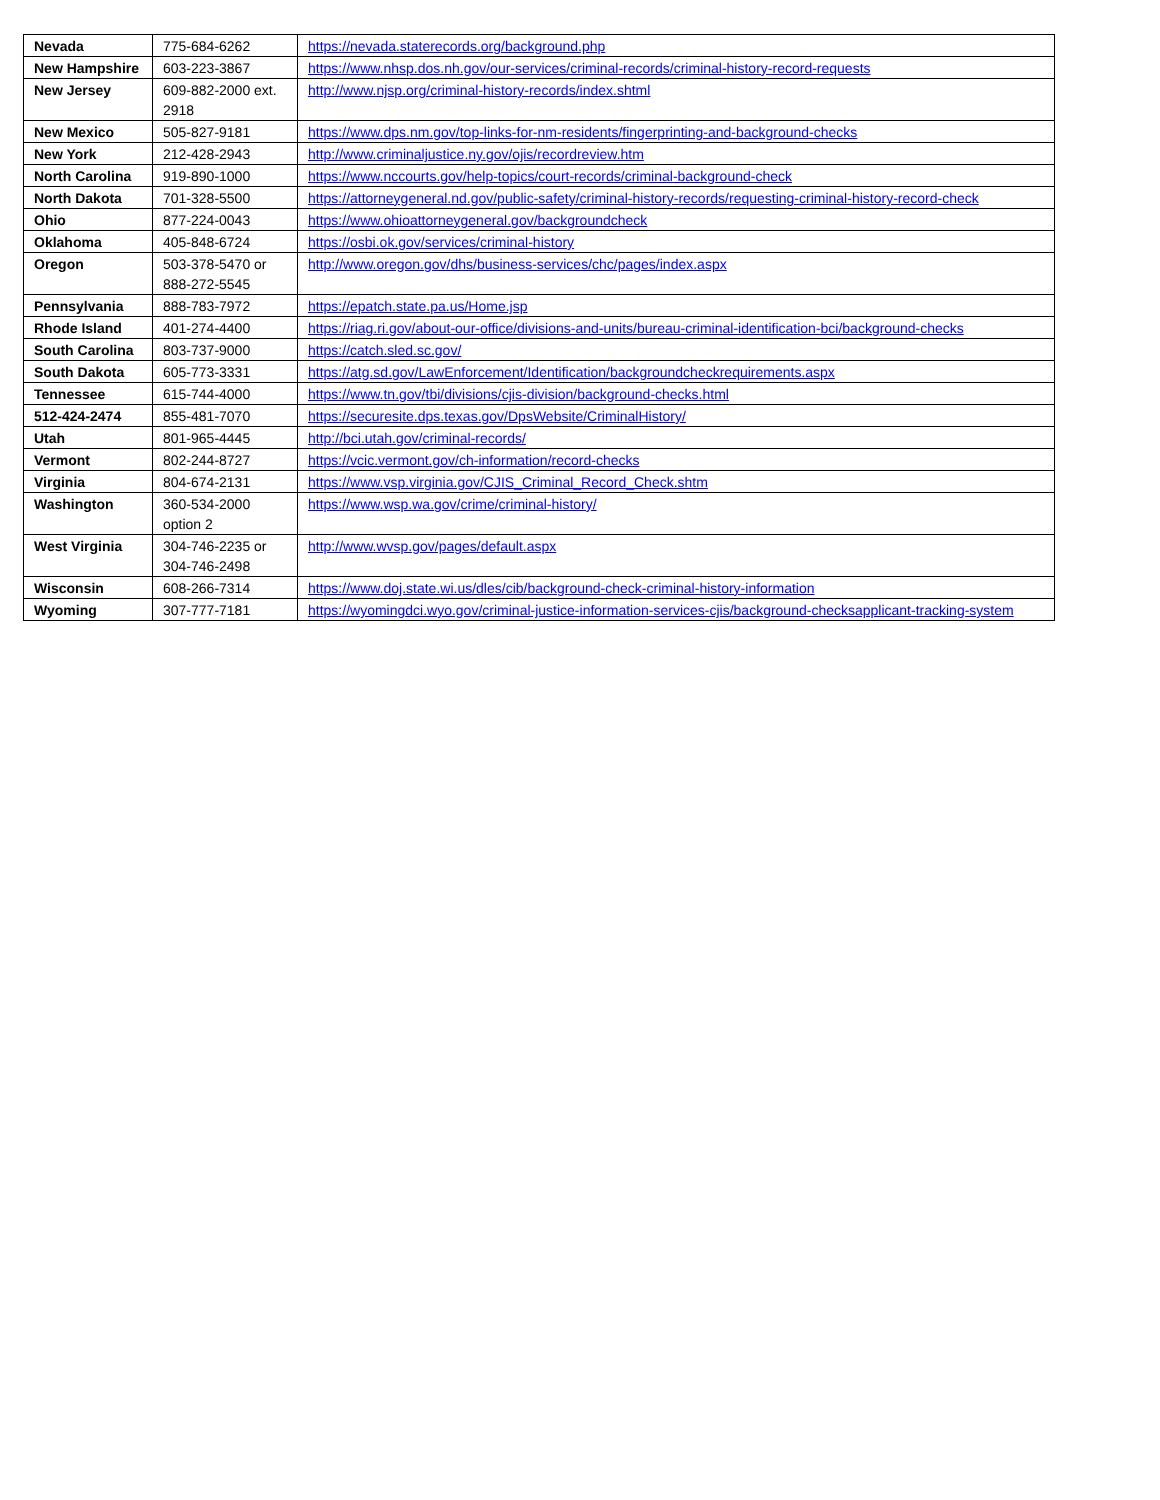| Nevada | 775-684-6262 | https://nevada.staterecords.org/background.php |
| New Hampshire | 603-223-3867 | https://www.nhsp.dos.nh.gov/our-services/criminal-records/criminal-history-record-requests |
| New Jersey | 609-882-2000 ext. 2918 | http://www.njsp.org/criminal-history-records/index.shtml |
| New Mexico | 505-827-9181 | https://www.dps.nm.gov/top-links-for-nm-residents/fingerprinting-and-background-checks |
| New York | 212-428-2943 | http://www.criminaljustice.ny.gov/ojis/recordreview.htm |
| North Carolina | 919-890-1000 | https://www.nccourts.gov/help-topics/court-records/criminal-background-check |
| North Dakota | 701-328-5500 | https://attorneygeneral.nd.gov/public-safety/criminal-history-records/requesting-criminal-history-record-check |
| Ohio | 877-224-0043 | https://www.ohioattorneygeneral.gov/backgroundcheck |
| Oklahoma | 405-848-6724 | https://osbi.ok.gov/services/criminal-history |
| Oregon | 503-378-5470 or 888-272-5545 | http://www.oregon.gov/dhs/business-services/chc/pages/index.aspx |
| Pennsylvania | 888-783-7972 | https://epatch.state.pa.us/Home.jsp |
| Rhode Island | 401-274-4400 | https://riag.ri.gov/about-our-office/divisions-and-units/bureau-criminal-identification-bci/background-checks |
| South Carolina | 803-737-9000 | https://catch.sled.sc.gov/ |
| South Dakota | 605-773-3331 | https://atg.sd.gov/LawEnforcement/Identification/backgroundcheckrequirements.aspx |
| Tennessee | 615-744-4000 | https://www.tn.gov/tbi/divisions/cjis-division/background-checks.html |
| 512-424-2474 | 855-481-7070 | https://securesite.dps.texas.gov/DpsWebsite/CriminalHistory/ |
| Utah | 801-965-4445 | http://bci.utah.gov/criminal-records/ |
| Vermont | 802-244-8727 | https://vcic.vermont.gov/ch-information/record-checks |
| Virginia | 804-674-2131 | https://www.vsp.virginia.gov/CJIS_Criminal_Record_Check.shtm |
| Washington | 360-534-2000 option 2 | https://www.wsp.wa.gov/crime/criminal-history/ |
| West Virginia | 304-746-2235 or 304-746-2498 | http://www.wvsp.gov/pages/default.aspx |
| Wisconsin | 608-266-7314 | https://www.doj.state.wi.us/dles/cib/background-check-criminal-history-information |
| Wyoming | 307-777-7181 | https://wyomingdci.wyo.gov/criminal-justice-information-services-cjis/background-checksapplicant-tracking-system |